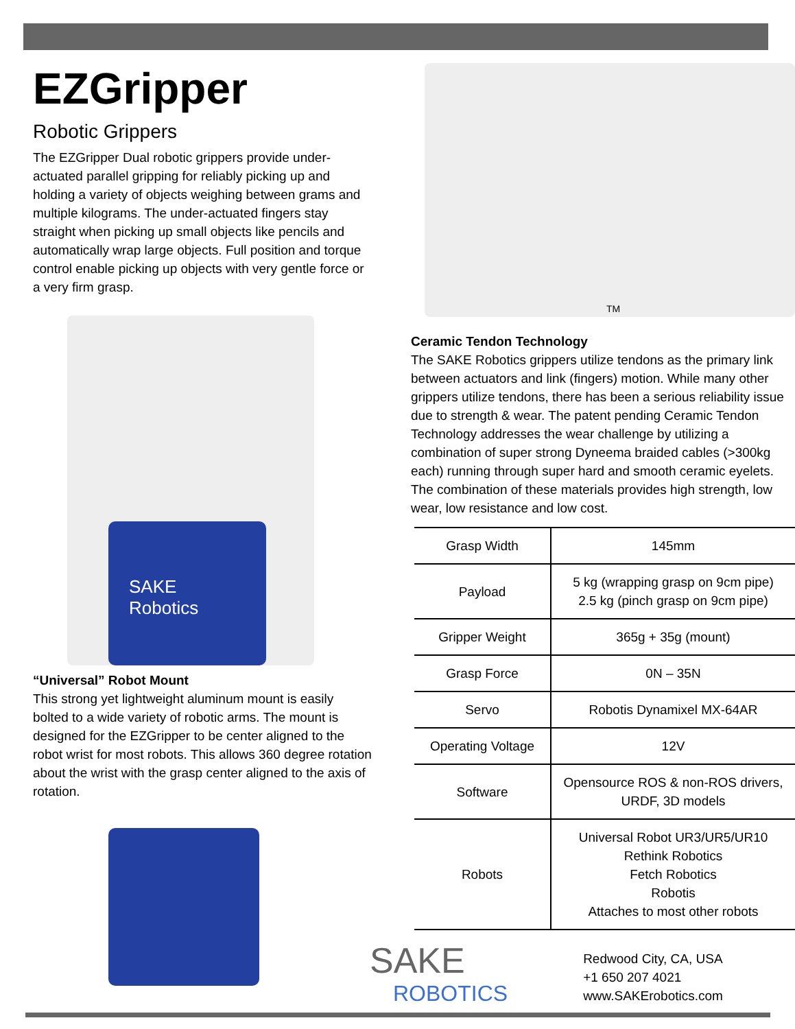EZGripper
Robotic Grippers
The EZGripper Dual robotic grippers provide under-actuated parallel gripping for reliably picking up and holding a variety of objects weighing between grams and multiple kilograms. The under-actuated fingers stay straight when picking up small objects like pencils and automatically wrap large objects. Full position and torque control enable picking up objects with very gentle force or a very firm grasp.
SAKE
Robotics
“Universal” Robot Mount
This strong yet lightweight aluminum mount is easily bolted to a wide variety of robotic arms. The mount is designed for the EZGripper to be center aligned to the robot wrist for most robots. This allows 360 degree rotation about the wrist with the grasp center aligned to the axis of rotation.
TM
Ceramic Tendon Technology
The SAKE Robotics grippers utilize tendons as the primary link between actuators and link (fingers) motion. While many other grippers utilize tendons, there has been a serious reliability issue due to strength & wear. The patent pending Ceramic Tendon Technology addresses the wear challenge by utilizing a combination of super strong Dyneema braided cables (>300kg each) running through super hard and smooth ceramic eyelets. The combination of these materials provides high strength, low wear, low resistance and low cost.
| Grasp Width | 145mm |
| Payload | 5 kg (wrapping grasp on 9cm pipe) 2.5 kg (pinch grasp on 9cm pipe) |
| Gripper Weight | 365g + 35g (mount) |
| Grasp Force | 0N – 35N |
| Servo | Robotis Dynamixel MX-64AR |
| Operating Voltage | 12V |
| Software | Opensource ROS & non-ROS drivers, URDF, 3D models |
| Robots | Universal Robot UR3/UR5/UR10 Rethink Robotics Fetch Robotics Robotis Attaches to most other robots |
SAKE
ROBOTICS
Redwood City, CA, USA
+1 650 207 4021
www.SAKErobotics.com